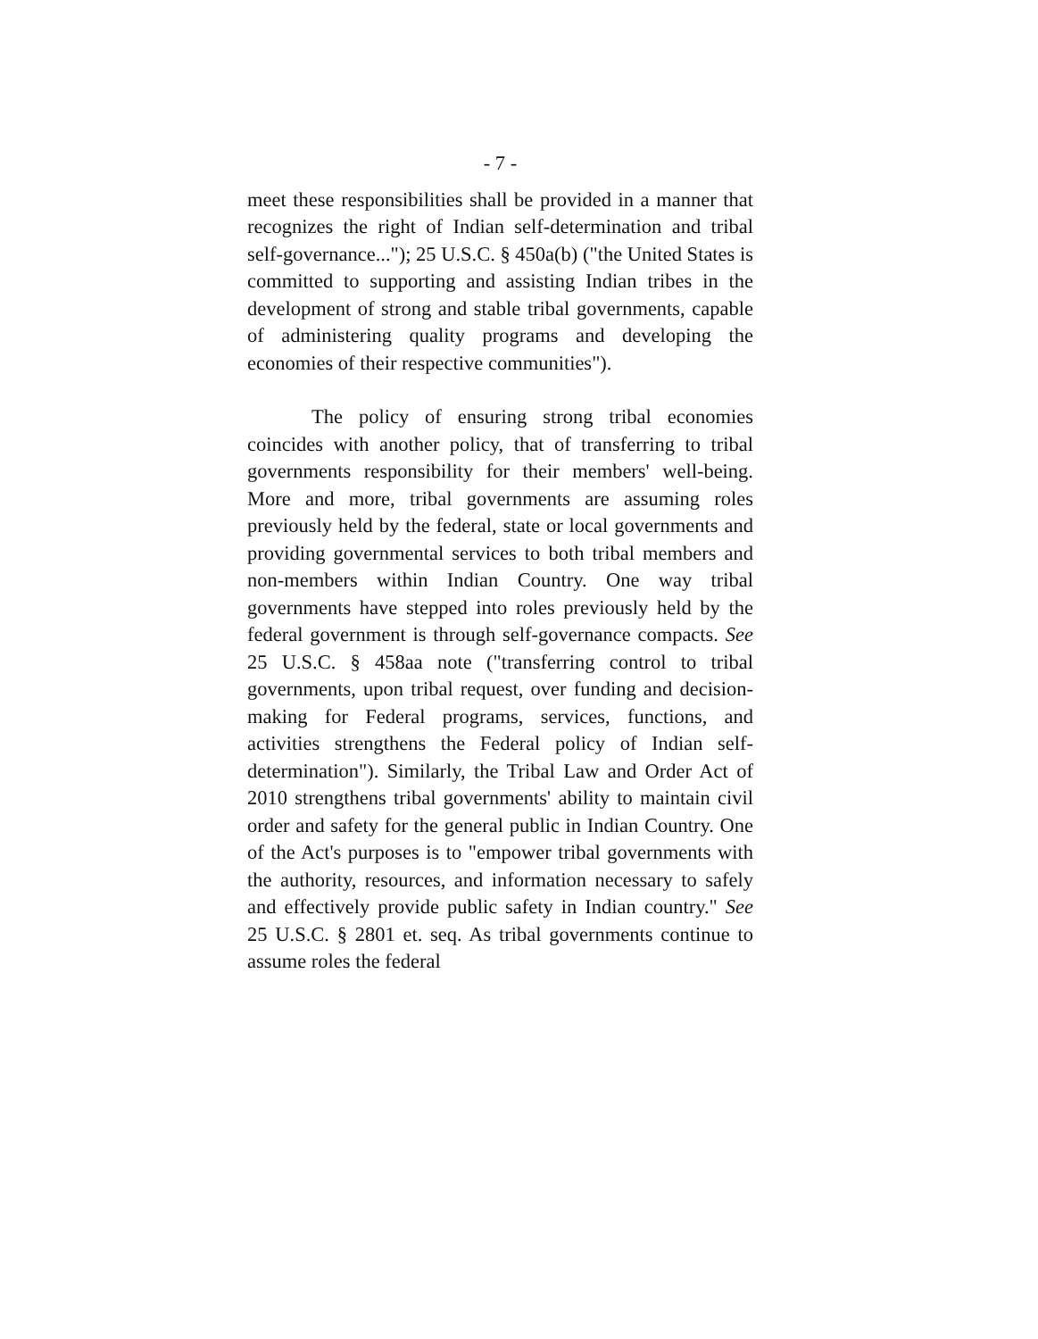- 7 -
meet these responsibilities shall be provided in a manner that recognizes the right of Indian self-determination and tribal self-governance..."); 25 U.S.C. § 450a(b) ("the United States is committed to supporting and assisting Indian tribes in the development of strong and stable tribal governments, capable of administering quality programs and developing the economies of their respective communities").
The policy of ensuring strong tribal economies coincides with another policy, that of transferring to tribal governments responsibility for their members' well-being. More and more, tribal governments are assuming roles previously held by the federal, state or local governments and providing governmental services to both tribal members and non-members within Indian Country. One way tribal governments have stepped into roles previously held by the federal government is through self-governance compacts. See 25 U.S.C. § 458aa note ("transferring control to tribal governments, upon tribal request, over funding and decision-making for Federal programs, services, functions, and activities strengthens the Federal policy of Indian self-determination"). Similarly, the Tribal Law and Order Act of 2010 strengthens tribal governments' ability to maintain civil order and safety for the general public in Indian Country. One of the Act's purposes is to "empower tribal governments with the authority, resources, and information necessary to safely and effectively provide public safety in Indian country." See 25 U.S.C. § 2801 et. seq. As tribal governments continue to assume roles the federal